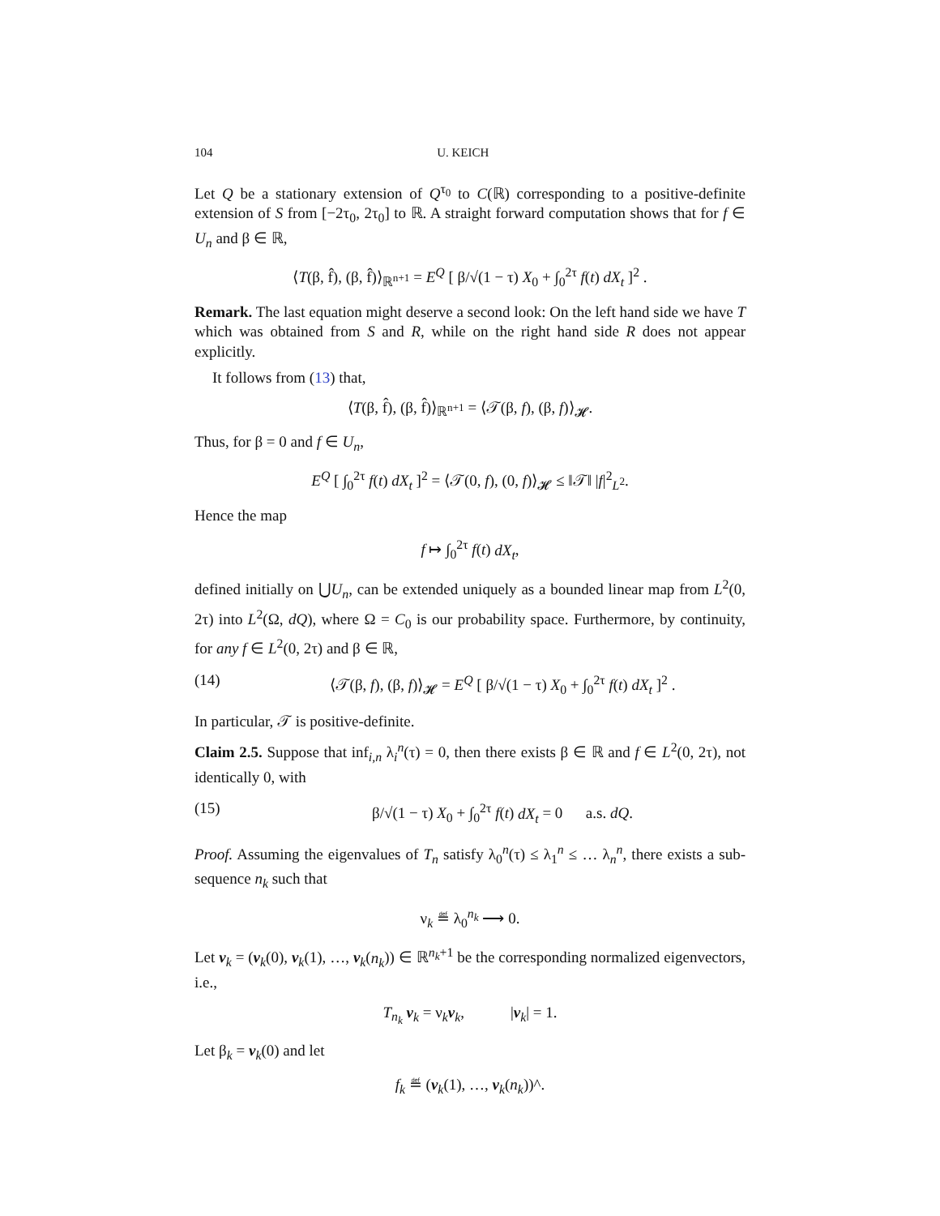104 U. KEICH
Let Q be a stationary extension of Q<sup>τ<sub>0</sub></sup> to C(ℝ) corresponding to a positive-definite extension of S from [−2τ<sub>0</sub>, 2τ<sub>0</sub>] to ℝ. A straight forward computation shows that for f ∈ U<sub>n</sub> and β ∈ ℝ,
⟨T(β, f̂), (β, f̂)⟩<sub>ℝ<sup>n+1</sup></sub> = E<sup>Q</sup> [ β/√(1 − τ) X<sub>0</sub> + ∫<sub>0</sub><sup>2τ</sup> f(t) dX<sub>t</sub> ]<sup>2</sup> .
Remark. The last equation might deserve a second look: On the left hand side we have T which was obtained from S and R, while on the right hand side R does not appear explicitly.
It follows from (13) that,
⟨T(β, f̂), (β, f̂)⟩<sub>ℝ<sup>n+1</sup></sub> = ⟨𝒯(β, f), (β, f)⟩<sub>𝓗</sub>.
Thus, for β = 0 and f ∈ U<sub>n</sub>,
E<sup>Q</sup> [ ∫<sub>0</sub><sup>2τ</sup> f(t) dX<sub>t</sub> ]<sup>2</sup> = ⟨𝒯(0, f), (0, f)⟩<sub>𝓗</sub> ≤ ‖𝒯‖ |f|<sup>2</sup><sub>L<sup>2</sup></sub>.
Hence the map
f ↦ ∫<sub>0</sub><sup>2τ</sup> f(t) dX<sub>t</sub>,
defined initially on ⋃U<sub>n</sub>, can be extended uniquely as a bounded linear map from L<sup>2</sup>(0, 2τ) into L<sup>2</sup>(Ω, dQ), where Ω = C<sub>0</sub> is our probability space. Furthermore, by continuity, for any f ∈ L<sup>2</sup>(0, 2τ) and β ∈ ℝ,
(14) ⟨𝒯(β, f), (β, f)⟩<sub>𝓗</sub> = E<sup>Q</sup> [ β/√(1 − τ) X<sub>0</sub> + ∫<sub>0</sub><sup>2τ</sup> f(t) dX<sub>t</sub> ]<sup>2</sup> .
In particular, 𝒯 is positive-definite.
Claim 2.5. Suppose that inf<sub>i,n</sub> λ<sub>i</sub><sup>n</sup>(τ) = 0, then there exists β ∈ ℝ and f ∈ L<sup>2</sup>(0, 2τ), not identically 0, with
(15) β/√(1 − τ) X<sub>0</sub> + ∫<sub>0</sub><sup>2τ</sup> f(t) dX<sub>t</sub> = 0 a.s. dQ.
Proof. Assuming the eigenvalues of T<sub>n</sub> satisfy λ<sub>0</sub><sup>n</sup>(τ) ≤ λ<sub>1</sub><sup>n</sup> ≤ … λ<sub>n</sub><sup>n</sup>, there exists a sub-sequence n<sub>k</sub> such that
ν<sub>k</sub> ≝ λ<sub>0</sub><sup>n<sub>k</sub></sup> ⟶ 0.
Let v<sub>k</sub> = (v<sub>k</sub>(0), v<sub>k</sub>(1), …, v<sub>k</sub>(n<sub>k</sub>)) ∈ ℝ<sup>n<sub>k</sub>+1</sup> be the corresponding normalized eigenvectors, i.e.,
T<sub>n<sub>k</sub></sub> v<sub>k</sub> = ν<sub>k</sub>v<sub>k</sub>, |v<sub>k</sub>| = 1.
Let β<sub>k</sub> = v<sub>k</sub>(0) and let
f<sub>k</sub> ≝ (v<sub>k</sub>(1), …, v<sub>k</sub>(n<sub>k</sub>))^.